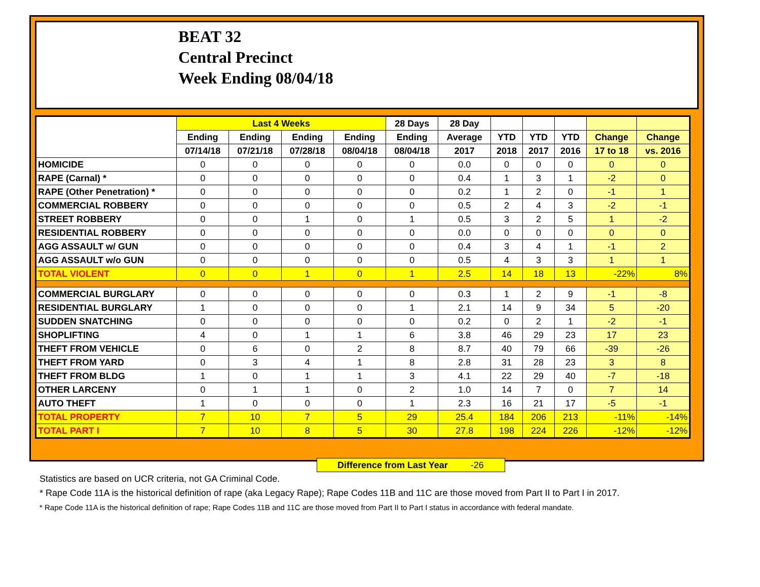BEAT 32
Central Precinct
Week Ending 08/04/18
| | Last 4 Weeks | | | | 28 Days | 28 Day | | | | | |
| --- | --- | --- | --- | --- | --- | --- | --- | --- | --- | --- | --- |
| | Ending | Ending | Ending | Ending | Ending | Average | YTD | YTD | YTD | Change | Change |
| | 07/14/18 | 07/21/18 | 07/28/18 | 08/04/18 | 08/04/18 | 2017 | 2018 | 2017 | 2016 | 17 to 18 | vs. 2016 |
| HOMICIDE | 0 | 0 | 0 | 0 | 0 | 0.0 | 0 | 0 | 0 | 0 | 0 |
| RAPE (Carnal) * | 0 | 0 | 0 | 0 | 0 | 0.4 | 1 | 3 | 1 | -2 | 0 |
| RAPE (Other Penetration) * | 0 | 0 | 0 | 0 | 0 | 0.2 | 1 | 2 | 0 | -1 | 1 |
| COMMERCIAL ROBBERY | 0 | 0 | 0 | 0 | 0 | 0.5 | 2 | 4 | 3 | -2 | -1 |
| STREET ROBBERY | 0 | 0 | 1 | 0 | 1 | 0.5 | 3 | 2 | 5 | 1 | -2 |
| RESIDENTIAL ROBBERY | 0 | 0 | 0 | 0 | 0 | 0.0 | 0 | 0 | 0 | 0 | 0 |
| AGG ASSAULT w/ GUN | 0 | 0 | 0 | 0 | 0 | 0.4 | 3 | 4 | 1 | -1 | 2 |
| AGG ASSAULT w/o GUN | 0 | 0 | 0 | 0 | 0 | 0.5 | 4 | 3 | 3 | 1 | 1 |
| TOTAL VIOLENT | 0 | 0 | 1 | 0 | 1 | 2.5 | 14 | 18 | 13 | -22% | 8% |
| COMMERCIAL BURGLARY | 0 | 0 | 0 | 0 | 0 | 0.3 | 1 | 2 | 9 | -1 | -8 |
| RESIDENTIAL BURGLARY | 1 | 0 | 0 | 0 | 1 | 2.1 | 14 | 9 | 34 | 5 | -20 |
| SUDDEN SNATCHING | 0 | 0 | 0 | 0 | 0 | 0.2 | 0 | 2 | 1 | -2 | -1 |
| SHOPLIFTING | 4 | 0 | 1 | 1 | 6 | 3.8 | 46 | 29 | 23 | 17 | 23 |
| THEFT FROM VEHICLE | 0 | 6 | 0 | 2 | 8 | 8.7 | 40 | 79 | 66 | -39 | -26 |
| THEFT FROM YARD | 0 | 3 | 4 | 1 | 8 | 2.8 | 31 | 28 | 23 | 3 | 8 |
| THEFT FROM BLDG | 1 | 0 | 1 | 1 | 3 | 4.1 | 22 | 29 | 40 | -7 | -18 |
| OTHER LARCENY | 0 | 1 | 1 | 0 | 2 | 1.0 | 14 | 7 | 0 | 7 | 14 |
| AUTO THEFT | 1 | 0 | 0 | 0 | 1 | 2.3 | 16 | 21 | 17 | -5 | -1 |
| TOTAL PROPERTY | 7 | 10 | 7 | 5 | 29 | 25.4 | 184 | 206 | 213 | -11% | -14% |
| TOTAL PART I | 7 | 10 | 8 | 5 | 30 | 27.8 | 198 | 224 | 226 | -12% | -12% |
Difference from Last Year -26
Statistics are based on UCR criteria, not GA Criminal Code.
* Rape Code 11A is the historical definition of rape (aka Legacy Rape); Rape Codes 11B and 11C are those moved from Part II to Part I in 2017.
* Rape Code 11A is the historical definition of rape; Rape Codes 11B and 11C are those moved from Part II to Part I status in accordance with federal mandate.